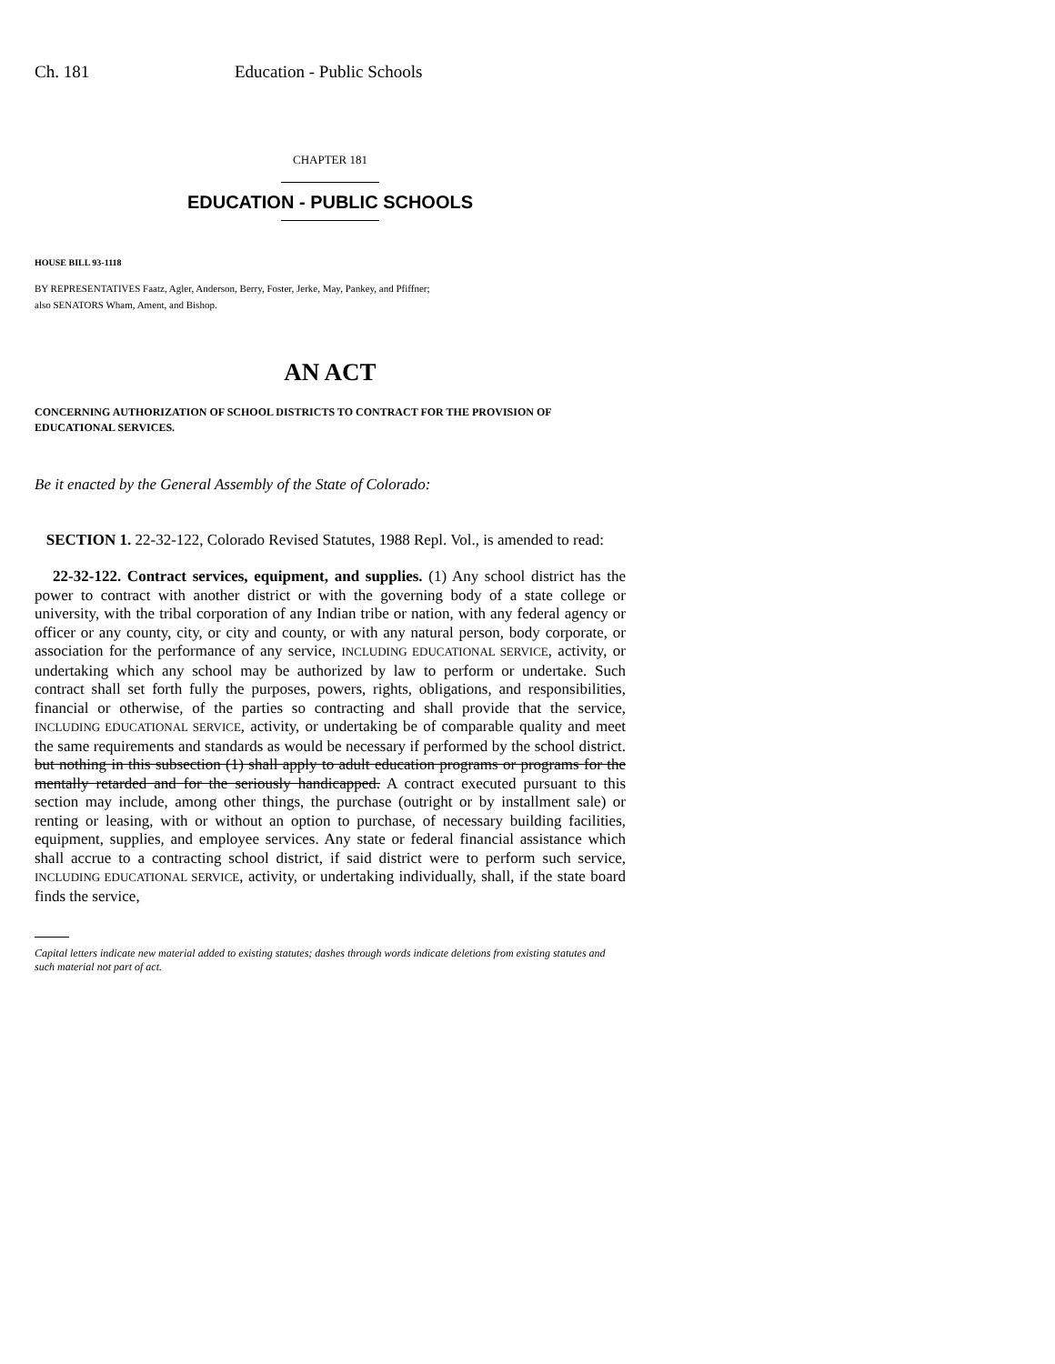Ch. 181 Education - Public Schools
CHAPTER 181
EDUCATION - PUBLIC SCHOOLS
HOUSE BILL 93-1118
BY REPRESENTATIVES Faatz, Agler, Anderson, Berry, Foster, Jerke, May, Pankey, and Pfiffner;
also SENATORS Wham, Ament, and Bishop.
AN ACT
CONCERNING AUTHORIZATION OF SCHOOL DISTRICTS TO CONTRACT FOR THE PROVISION OF EDUCATIONAL SERVICES.
Be it enacted by the General Assembly of the State of Colorado:
SECTION 1. 22-32-122, Colorado Revised Statutes, 1988 Repl. Vol., is amended to read:
22-32-122. Contract services, equipment, and supplies. (1) Any school district has the power to contract with another district or with the governing body of a state college or university, with the tribal corporation of any Indian tribe or nation, with any federal agency or officer or any county, city, or city and county, or with any natural person, body corporate, or association for the performance of any service, INCLUDING EDUCATIONAL SERVICE, activity, or undertaking which any school may be authorized by law to perform or undertake. Such contract shall set forth fully the purposes, powers, rights, obligations, and responsibilities, financial or otherwise, of the parties so contracting and shall provide that the service, INCLUDING EDUCATIONAL SERVICE, activity, or undertaking be of comparable quality and meet the same requirements and standards as would be necessary if performed by the school district. but nothing in this subsection (1) shall apply to adult education programs or programs for the mentally retarded and for the seriously handicapped. A contract executed pursuant to this section may include, among other things, the purchase (outright or by installment sale) or renting or leasing, with or without an option to purchase, of necessary building facilities, equipment, supplies, and employee services. Any state or federal financial assistance which shall accrue to a contracting school district, if said district were to perform such service, INCLUDING EDUCATIONAL SERVICE, activity, or undertaking individually, shall, if the state board finds the service,
Capital letters indicate new material added to existing statutes; dashes through words indicate deletions from existing statutes and such material not part of act.